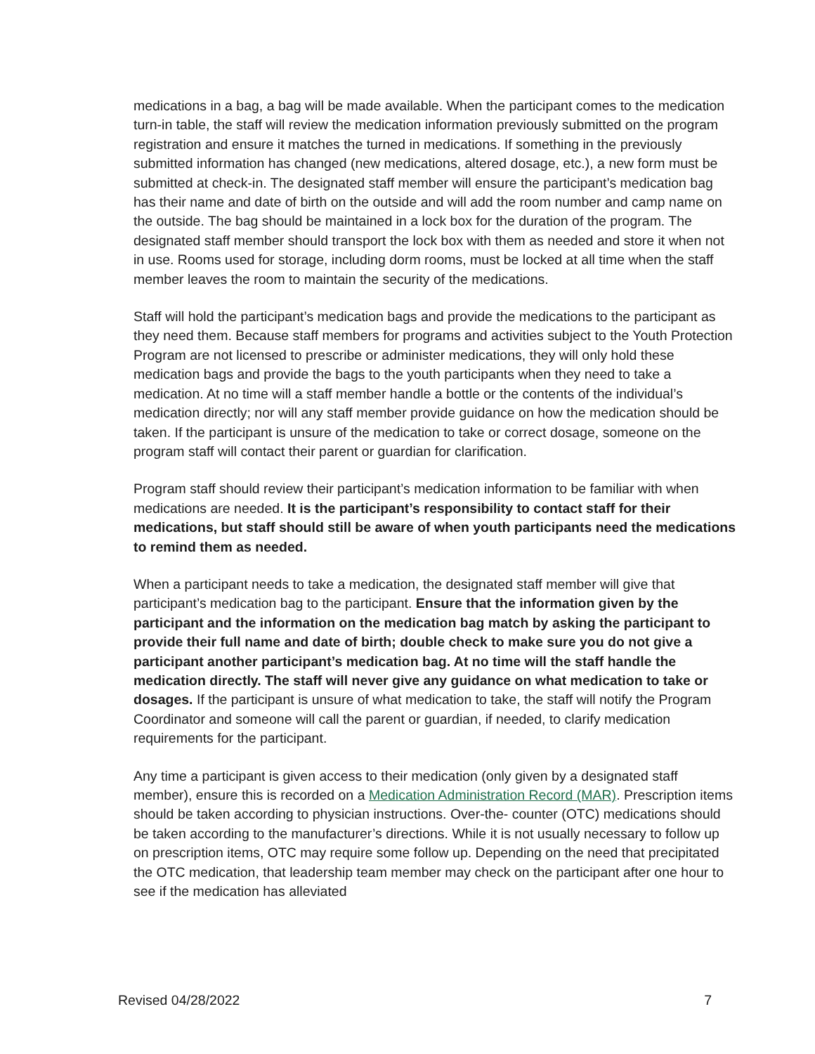medications in a bag, a bag will be made available. When the participant comes to the medication turn-in table, the staff will review the medication information previously submitted on the program registration and ensure it matches the turned in medications. If something in the previously submitted information has changed (new medications, altered dosage, etc.), a new form must be submitted at check-in. The designated staff member will ensure the participant’s medication bag has their name and date of birth on the outside and will add the room number and camp name on the outside. The bag should be maintained in a lock box for the duration of the program. The designated staff member should transport the lock box with them as needed and store it when not in use. Rooms used for storage, including dorm rooms, must be locked at all time when the staff member leaves the room to maintain the security of the medications.
Staff will hold the participant’s medication bags and provide the medications to the participant as they need them. Because staff members for programs and activities subject to the Youth Protection Program are not licensed to prescribe or administer medications, they will only hold these medication bags and provide the bags to the youth participants when they need to take a medication. At no time will a staff member handle a bottle or the contents of the individual’s medication directly; nor will any staff member provide guidance on how the medication should be taken. If the participant is unsure of the medication to take or correct dosage, someone on the program staff will contact their parent or guardian for clarification.
Program staff should review their participant’s medication information to be familiar with when medications are needed. It is the participant’s responsibility to contact staff for their medications, but staff should still be aware of when youth participants need the medications to remind them as needed.
When a participant needs to take a medication, the designated staff member will give that participant’s medication bag to the participant. Ensure that the information given by the participant and the information on the medication bag match by asking the participant to provide their full name and date of birth; double check to make sure you do not give a participant another participant’s medication bag. At no time will the staff handle the medication directly. The staff will never give any guidance on what medication to take or dosages. If the participant is unsure of what medication to take, the staff will notify the Program Coordinator and someone will call the parent or guardian, if needed, to clarify medication requirements for the participant.
Any time a participant is given access to their medication (only given by a designated staff member), ensure this is recorded on a Medication Administration Record (MAR). Prescription items should be taken according to physician instructions. Over-the- counter (OTC) medications should be taken according to the manufacturer’s directions. While it is not usually necessary to follow up on prescription items, OTC may require some follow up. Depending on the need that precipitated the OTC medication, that leadership team member may check on the participant after one hour to see if the medication has alleviated
Revised 04/28/2022 7